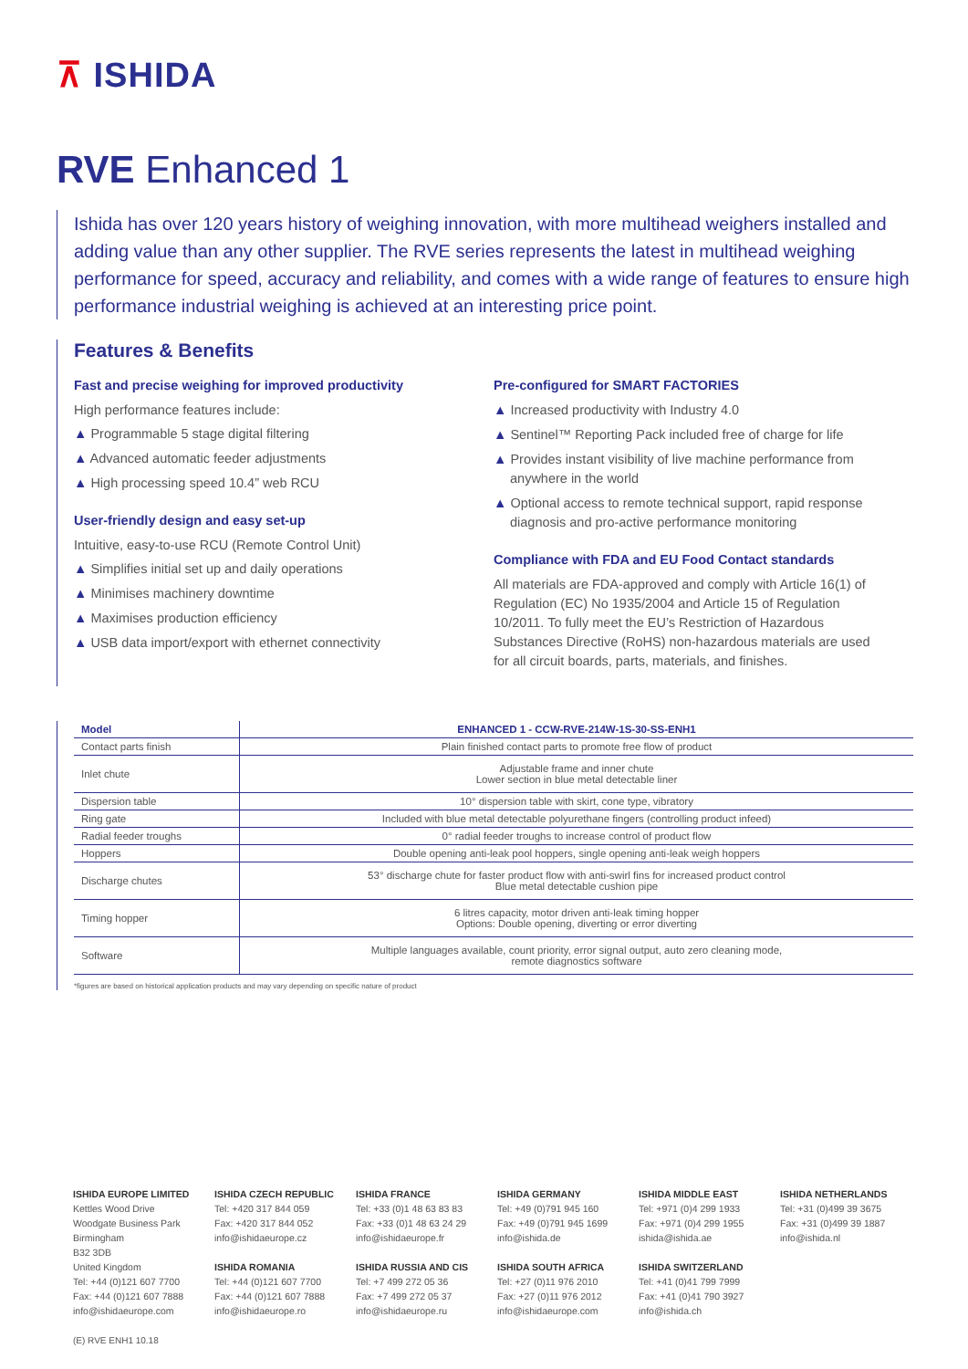⊼ ISHIDA
RVE Enhanced 1
Ishida has over 120 years history of weighing innovation, with more multihead weighers installed and adding value than any other supplier. The RVE series represents the latest in multihead weighing performance for speed, accuracy and reliability, and comes with a wide range of features to ensure high performance industrial weighing is achieved at an interesting price point.
Features & Benefits
Fast and precise weighing for improved productivity
High performance features include:
▲ Programmable 5 stage digital filtering
▲ Advanced automatic feeder adjustments
▲ High processing speed 10.4” web RCU
User-friendly design and easy set-up
Intuitive, easy-to-use RCU (Remote Control Unit)
▲ Simplifies initial set up and daily operations
▲ Minimises machinery downtime
▲ Maximises production efficiency
▲ USB data import/export with ethernet connectivity
Pre-configured for SMART FACTORIES
▲ Increased productivity with Industry 4.0
▲ Sentinel™ Reporting Pack included free of charge for life
▲ Provides instant visibility of live machine performance from anywhere in the world
▲ Optional access to remote technical support, rapid response diagnosis and pro-active performance monitoring
Compliance with FDA and EU Food Contact standards
All materials are FDA-approved and comply with Article 16(1) of Regulation (EC) No 1935/2004 and Article 15 of Regulation 10/2011. To fully meet the EU’s Restriction of Hazardous Substances Directive (RoHS) non-hazardous materials are used for all circuit boards, parts, materials, and finishes.
| Model | ENHANCED 1 - CCW-RVE-214W-1S-30-SS-ENH1 |
| --- | --- |
| Contact parts finish | Plain finished contact parts to promote free flow of product |
| Inlet chute | Adjustable frame and inner chute Lower section in blue metal detectable liner |
| Dispersion table | 10° dispersion table with skirt, cone type, vibratory |
| Ring gate | Included with blue metal detectable polyurethane fingers (controlling product infeed) |
| Radial feeder troughs | 0° radial feeder troughs to increase control of product flow |
| Hoppers | Double opening anti-leak pool hoppers, single opening anti-leak weigh hoppers |
| Discharge chutes | 53° discharge chute for faster product flow with anti-swirl fins for increased product control Blue metal detectable cushion pipe |
| Timing hopper | 6 litres capacity, motor driven anti-leak timing hopper Options: Double opening, diverting or error diverting |
| Software | Multiple languages available, count priority, error signal output, auto zero cleaning mode, remote diagnostics software |
*figures are based on historical application products and may vary depending on specific nature of product
ISHIDA EUROPE LIMITED
Kettles Wood Drive
Woodgate Business Park
Birmingham
B32 3DB
United Kingdom
Tel: +44 (0)121 607 7700
Fax: +44 (0)121 607 7888
info@ishidaeurope.com
ISHIDA CZECH REPUBLIC
Tel: +420 317 844 059
Fax: +420 317 844 052
info@ishidaeurope.cz
ISHIDA ROMANIA
Tel: +44 (0)121 607 7700
Fax: +44 (0)121 607 7888
info@ishidaeurope.ro
ISHIDA FRANCE
Tel: +33 (0)1 48 63 83 83
Fax: +33 (0)1 48 63 24 29
info@ishidaeurope.fr
ISHIDA RUSSIA AND CIS
Tel: +7 499 272 05 36
Fax: +7 499 272 05 37
info@ishidaeurope.ru
ISHIDA GERMANY
Tel: +49 (0)791 945 160
Fax: +49 (0)791 945 1699
info@ishida.de
ISHIDA SOUTH AFRICA
Tel: +27 (0)11 976 2010
Fax: +27 (0)11 976 2012
info@ishidaeurope.com
ISHIDA MIDDLE EAST
Tel: +971 (0)4 299 1933
Fax: +971 (0)4 299 1955
ishida@ishida.ae
ISHIDA SWITZERLAND
Tel: +41 (0)41 799 7999
Fax: +41 (0)41 790 3927
info@ishida.ch
ISHIDA NETHERLANDS
Tel: +31 (0)499 39 3675
Fax: +31 (0)499 39 1887
info@ishida.nl
(E) RVE ENH1 10.18